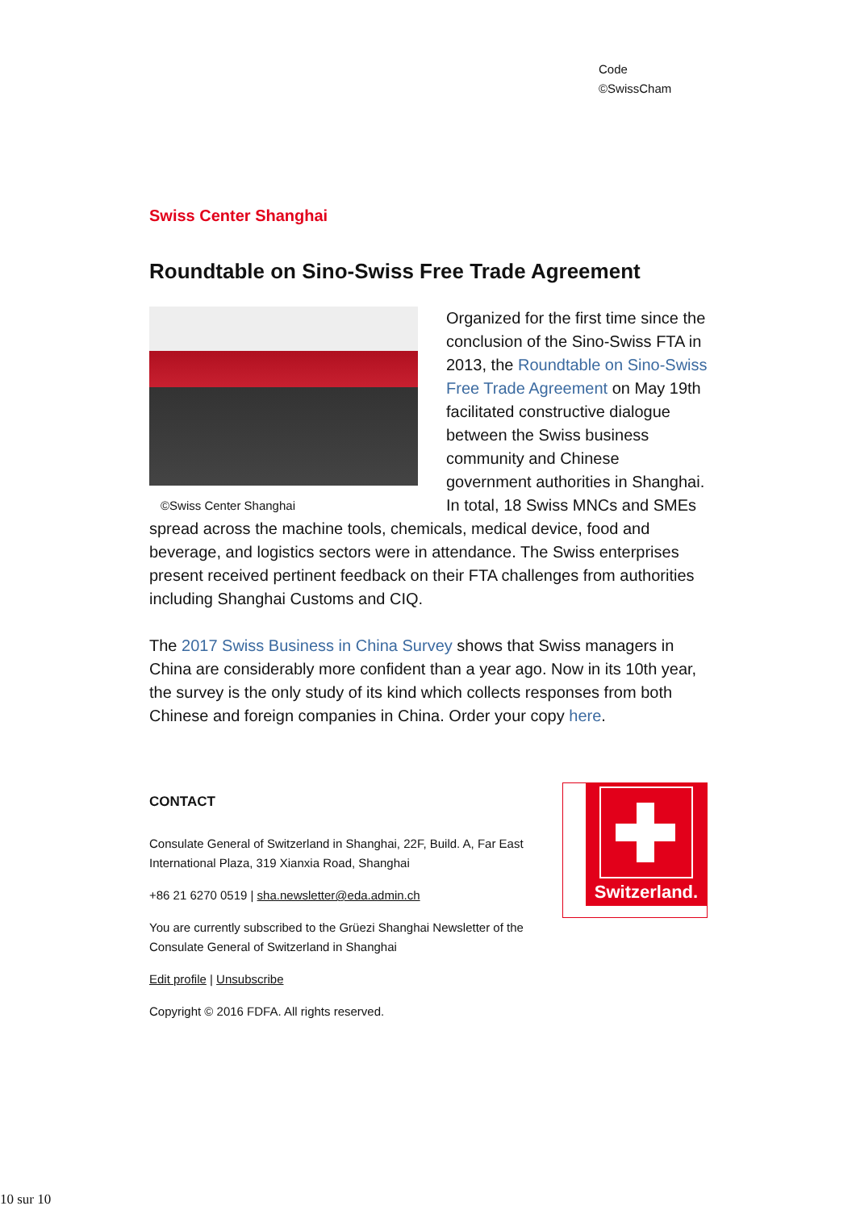Code
©SwissCham
Swiss Center Shanghai
Roundtable on Sino-Swiss Free Trade Agreement
©Swiss Center Shanghai
Organized for the first time since the conclusion of the Sino-Swiss FTA in 2013, the Roundtable on Sino-Swiss Free Trade Agreement on May 19th facilitated constructive dialogue between the Swiss business community and Chinese government authorities in Shanghai. In total, 18 Swiss MNCs and SMEs spread across the machine tools, chemicals, medical device, food and beverage, and logistics sectors were in attendance. The Swiss enterprises present received pertinent feedback on their FTA challenges from authorities including Shanghai Customs and CIQ.
The 2017 Swiss Business in China Survey shows that Swiss managers in China are considerably more confident than a year ago. Now in its 10th year, the survey is the only study of its kind which collects responses from both Chinese and foreign companies in China. Order your copy here.
CONTACT
Consulate General of Switzerland in Shanghai, 22F, Build. A, Far East International Plaza, 319 Xianxia Road, Shanghai
+86 21 6270 0519 | sha.newsletter@eda.admin.ch
You are currently subscribed to the Grüezi Shanghai Newsletter of the Consulate General of Switzerland in Shanghai
Edit profile | Unsubscribe
Copyright © 2016 FDFA. All rights reserved.
Switzerland.
10 sur 10